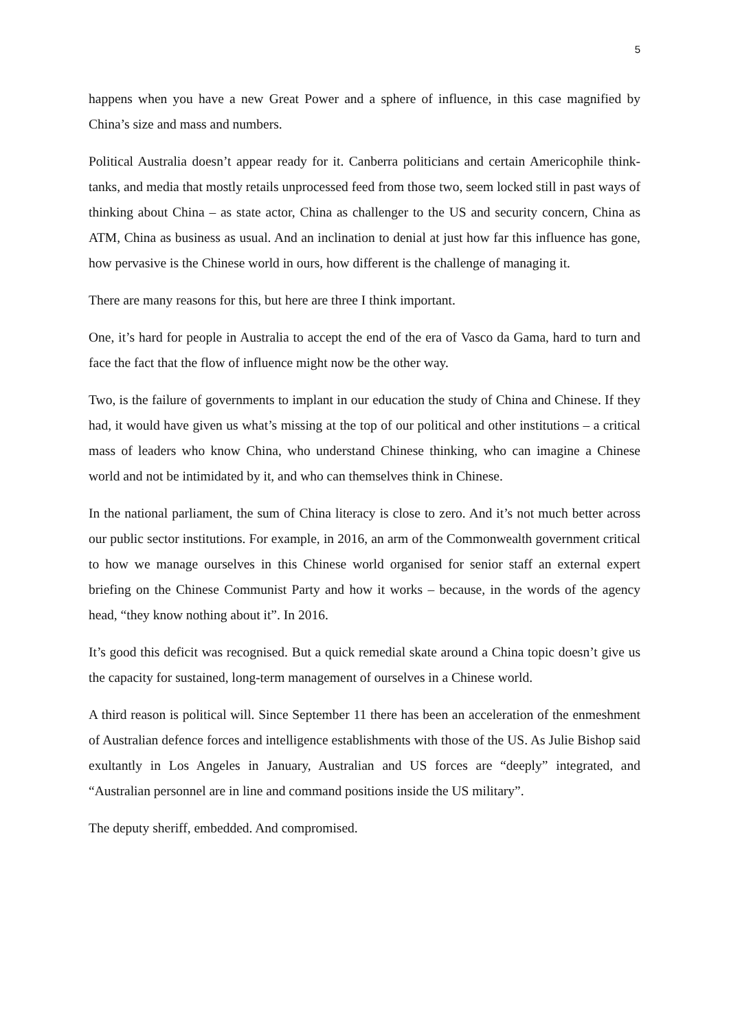5
happens when you have a new Great Power and a sphere of influence, in this case magnified by China’s size and mass and numbers.
Political Australia doesn’t appear ready for it. Canberra politicians and certain Americophile think-tanks, and media that mostly retails unprocessed feed from those two, seem locked still in past ways of thinking about China – as state actor, China as challenger to the US and security concern, China as ATM, China as business as usual. And an inclination to denial at just how far this influence has gone, how pervasive is the Chinese world in ours, how different is the challenge of managing it.
There are many reasons for this, but here are three I think important.
One, it’s hard for people in Australia to accept the end of the era of Vasco da Gama, hard to turn and face the fact that the flow of influence might now be the other way.
Two, is the failure of governments to implant in our education the study of China and Chinese. If they had, it would have given us what’s missing at the top of our political and other institutions – a critical mass of leaders who know China, who understand Chinese thinking, who can imagine a Chinese world and not be intimidated by it, and who can themselves think in Chinese.
In the national parliament, the sum of China literacy is close to zero. And it’s not much better across our public sector institutions. For example, in 2016, an arm of the Commonwealth government critical to how we manage ourselves in this Chinese world organised for senior staff an external expert briefing on the Chinese Communist Party and how it works – because, in the words of the agency head, “they know nothing about it”. In 2016.
It’s good this deficit was recognised. But a quick remedial skate around a China topic doesn’t give us the capacity for sustained, long-term management of ourselves in a Chinese world.
A third reason is political will. Since September 11 there has been an acceleration of the enmeshment of Australian defence forces and intelligence establishments with those of the US. As Julie Bishop said exultantly in Los Angeles in January, Australian and US forces are “deeply” integrated, and “Australian personnel are in line and command positions inside the US military”.
The deputy sheriff, embedded. And compromised.